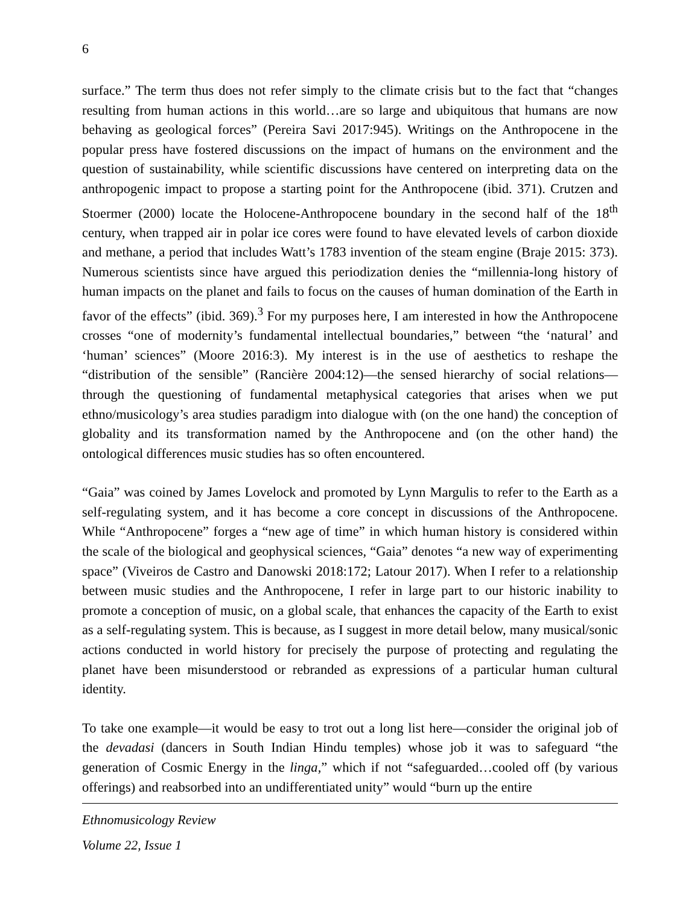6
surface.” The term thus does not refer simply to the climate crisis but to the fact that “changes resulting from human actions in this world…are so large and ubiquitous that humans are now behaving as geological forces” (Pereira Savi 2017:945). Writings on the Anthropocene in the popular press have fostered discussions on the impact of humans on the environment and the question of sustainability, while scientific discussions have centered on interpreting data on the anthropogenic impact to propose a starting point for the Anthropocene (ibid. 371). Crutzen and Stoermer (2000) locate the Holocene-Anthropocene boundary in the second half of the 18<sup>th</sup> century, when trapped air in polar ice cores were found to have elevated levels of carbon dioxide and methane, a period that includes Watt’s 1783 invention of the steam engine (Braje 2015: 373). Numerous scientists since have argued this periodization denies the “millennia-long history of human impacts on the planet and fails to focus on the causes of human domination of the Earth in favor of the effects” (ibid. 369).<sup>3</sup> For my purposes here, I am interested in how the Anthropocene crosses “one of modernity’s fundamental intellectual boundaries,” between “the ‘natural’ and ‘human’ sciences” (Moore 2016:3). My interest is in the use of aesthetics to reshape the “distribution of the sensible” (Rancière 2004:12)—the sensed hierarchy of social relations—through the questioning of fundamental metaphysical categories that arises when we put ethno/musicology’s area studies paradigm into dialogue with (on the one hand) the conception of globality and its transformation named by the Anthropocene and (on the other hand) the ontological differences music studies has so often encountered.
“Gaia” was coined by James Lovelock and promoted by Lynn Margulis to refer to the Earth as a self-regulating system, and it has become a core concept in discussions of the Anthropocene. While “Anthropocene” forges a “new age of time” in which human history is considered within the scale of the biological and geophysical sciences, “Gaia” denotes “a new way of experimenting space” (Viveiros de Castro and Danowski 2018:172; Latour 2017). When I refer to a relationship between music studies and the Anthropocene, I refer in large part to our historic inability to promote a conception of music, on a global scale, that enhances the capacity of the Earth to exist as a self-regulating system. This is because, as I suggest in more detail below, many musical/sonic actions conducted in world history for precisely the purpose of protecting and regulating the planet have been misunderstood or rebranded as expressions of a particular human cultural identity.
To take one example—it would be easy to trot out a long list here—consider the original job of the devadasi (dancers in South Indian Hindu temples) whose job it was to safeguard “the generation of Cosmic Energy in the linga,” which if not “safeguarded…cooled off (by various offerings) and reabsorbed into an undifferentiated unity” would “burn up the entire
Ethnomusicology Review
Volume 22, Issue 1